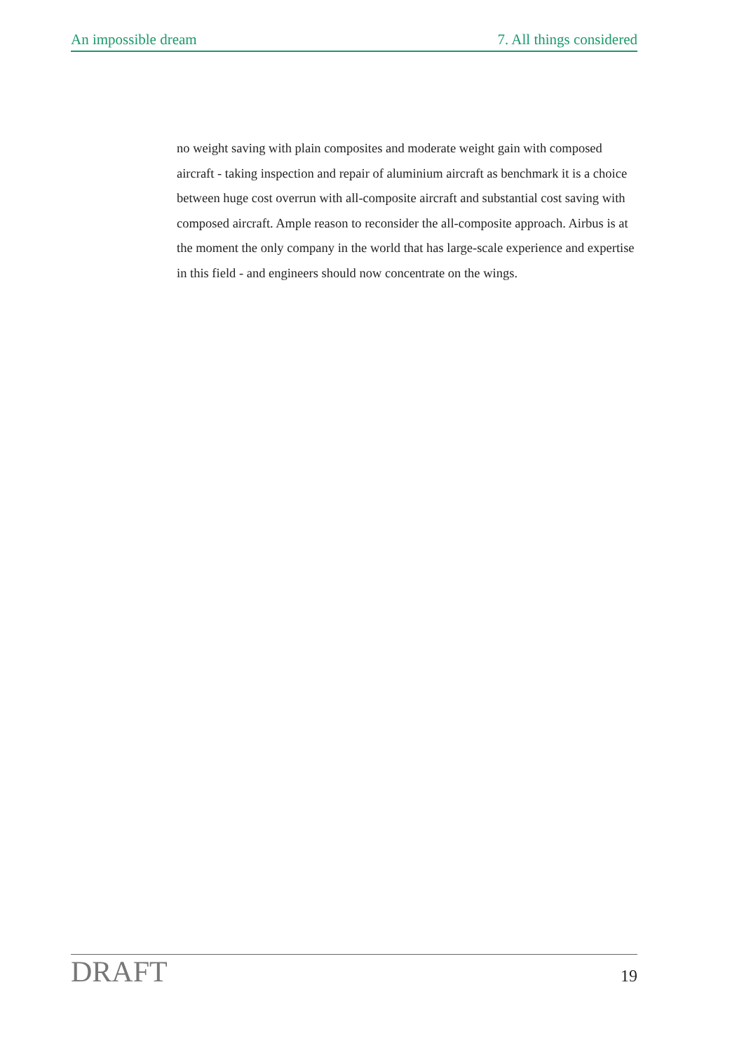An impossible dream 7. All things considered
no weight saving with plain composites and moderate weight gain with composed aircraft - taking inspection and repair of aluminium aircraft as benchmark it is a choice between huge cost overrun with all-composite aircraft and substantial cost saving with composed aircraft. Ample reason to reconsider the all-composite approach. Airbus is at the moment the only company in the world that has large-scale experience and expertise in this field - and engineers should now concentrate on the wings.
DRAFT 19